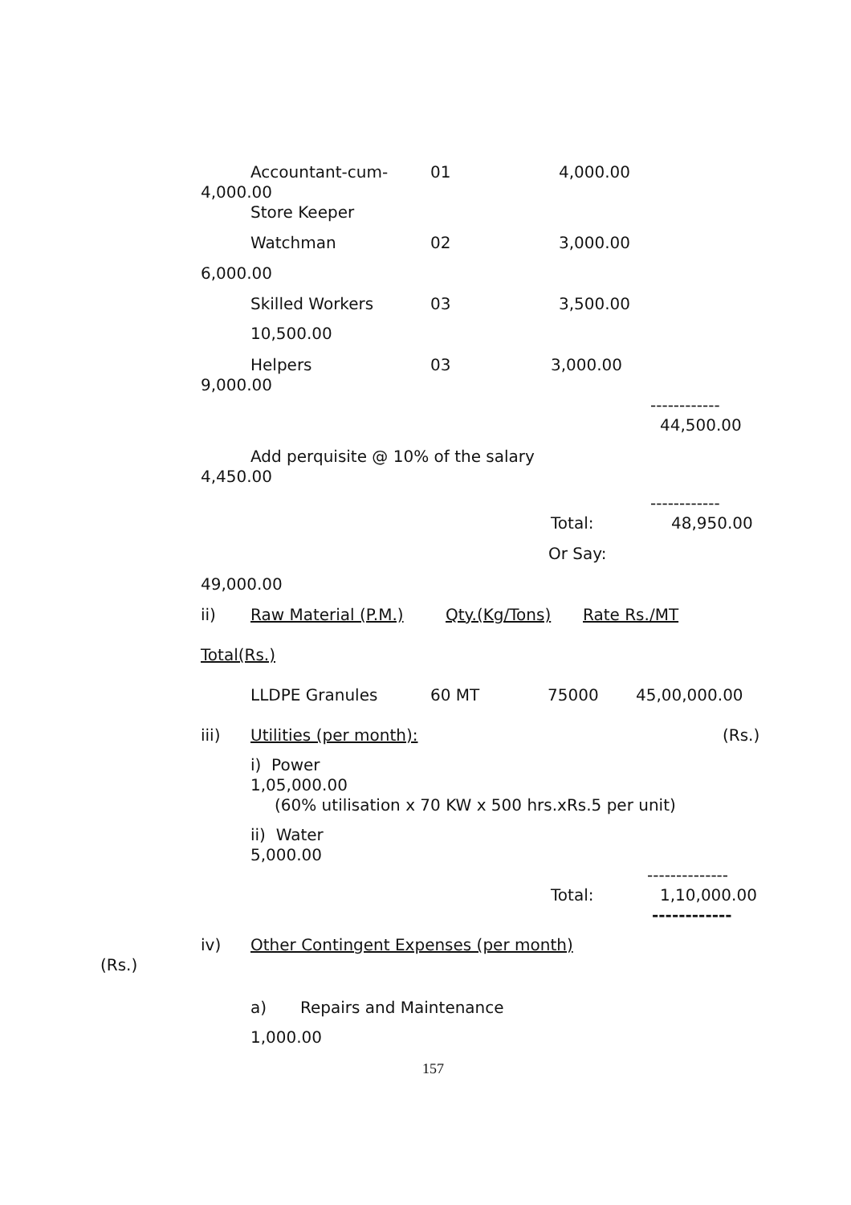Accountant-cum- 01 4,000.00
4,000.00
Store Keeper
Watchman 02 3,000.00
6,000.00
Skilled Workers 03 3,500.00
10,500.00
Helpers 03 3,000.00
9,000.00
------------
44,500.00
Add perquisite @ 10% of the salary
4,450.00
------------
Total: 48,950.00
Or Say:
49,000.00
ii) Raw Material (P.M.) Qty.(Kg/Tons) Rate Rs./MT
Total(Rs.)
LLDPE Granules 60 MT 75000 45,00,000.00
iii) Utilities (per month): (Rs.)
i) Power
1,05,000.00
(60% utilisation x 70 KW x 500 hrs.xRs.5 per unit)
ii) Water
5,000.00
--------------
Total: 1,10,000.00
------------
iv) Other Contingent Expenses (per month)
(Rs.)
a) Repairs and Maintenance
1,000.00
157